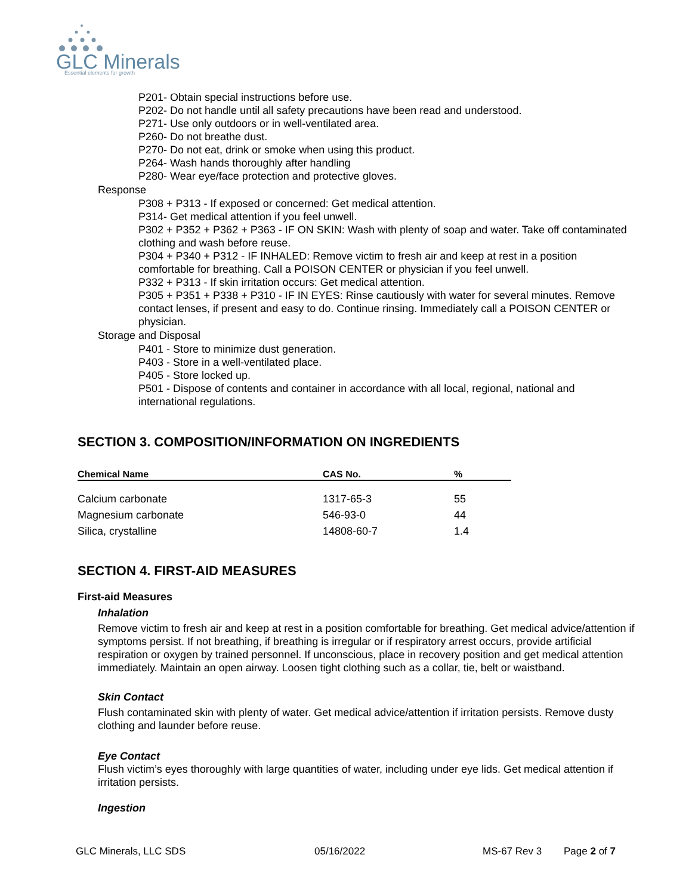GLC Minerals
Essential elements for growth
P201- Obtain special instructions before use.
P202- Do not handle until all safety precautions have been read and understood.
P271- Use only outdoors or in well-ventilated area.
P260- Do not breathe dust.
P270- Do not eat, drink or smoke when using this product.
P264- Wash hands thoroughly after handling
P280- Wear eye/face protection and protective gloves.
Response
P308 + P313 - If exposed or concerned: Get medical attention.
P314- Get medical attention if you feel unwell.
P302 + P352 + P362 + P363 - IF ON SKIN: Wash with plenty of soap and water. Take off contaminated clothing and wash before reuse.
P304 + P340 + P312 - IF INHALED: Remove victim to fresh air and keep at rest in a position comfortable for breathing. Call a POISON CENTER or physician if you feel unwell.
P332 + P313 - If skin irritation occurs: Get medical attention.
P305 + P351 + P338 + P310 - IF IN EYES: Rinse cautiously with water for several minutes. Remove contact lenses, if present and easy to do. Continue rinsing. Immediately call a POISON CENTER or physician.
Storage and Disposal
P401 - Store to minimize dust generation.
P403 - Store in a well-ventilated place.
P405 - Store locked up.
P501 - Dispose of contents and container in accordance with all local, regional, national and international regulations.
SECTION 3. COMPOSITION/INFORMATION ON INGREDIENTS
| Chemical Name | CAS No. | % |
| --- | --- | --- |
| Calcium carbonate | 1317-65-3 | 55 |
| Magnesium carbonate | 546-93-0 | 44 |
| Silica, crystalline | 14808-60-7 | 1.4 |
SECTION 4. FIRST-AID MEASURES
First-aid Measures
Inhalation
Remove victim to fresh air and keep at rest in a position comfortable for breathing. Get medical advice/attention if symptoms persist. If not breathing, if breathing is irregular or if respiratory arrest occurs, provide artificial respiration or oxygen by trained personnel. If unconscious, place in recovery position and get medical attention immediately. Maintain an open airway. Loosen tight clothing such as a collar, tie, belt or waistband.
Skin Contact
Flush contaminated skin with plenty of water. Get medical advice/attention if irritation persists. Remove dusty clothing and launder before reuse.
Eye Contact
Flush victim’s eyes thoroughly with large quantities of water, including under eye lids. Get medical attention if irritation persists.
Ingestion
GLC Minerals, LLC SDS 05/16/2022 MS-67 Rev 3 Page 2 of 7